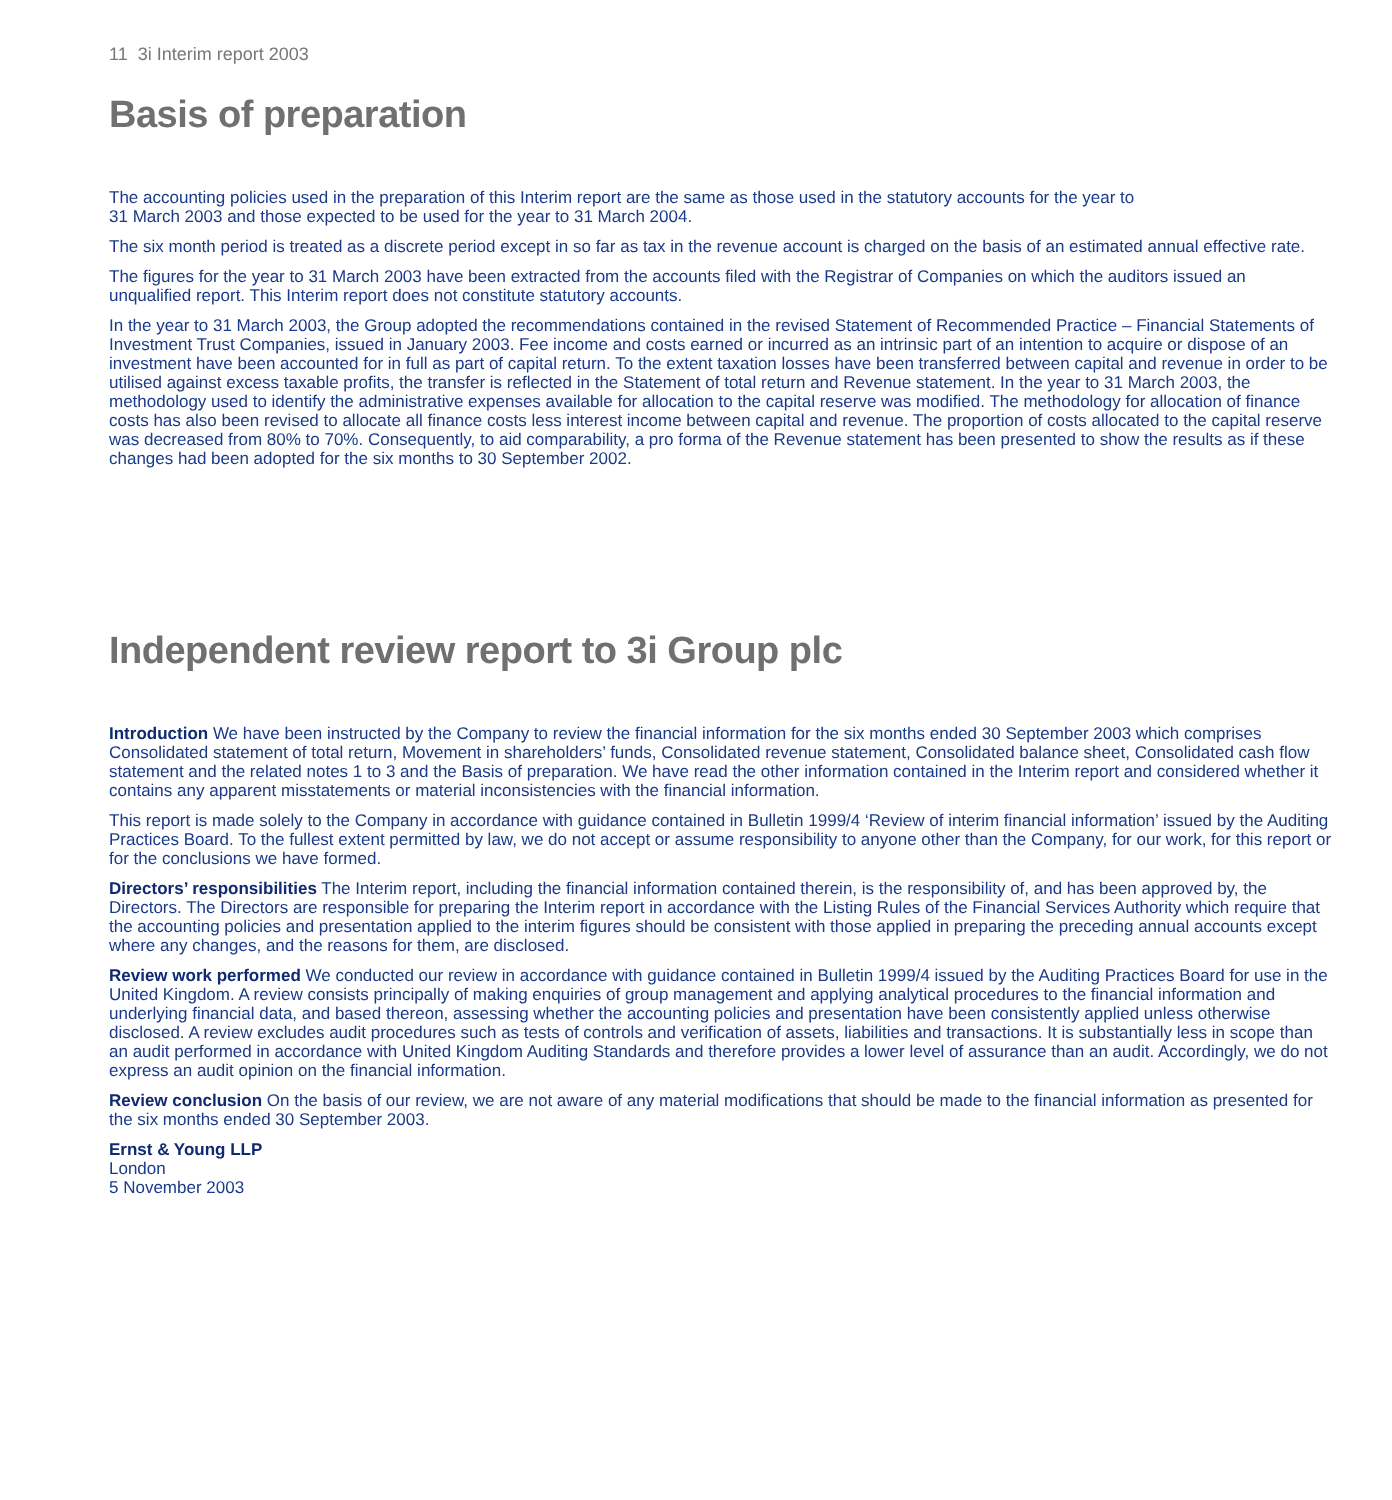11 3i Interim report 2003
Basis of preparation
The accounting policies used in the preparation of this Interim report are the same as those used in the statutory accounts for the year to
31 March 2003 and those expected to be used for the year to 31 March 2004.
The six month period is treated as a discrete period except in so far as tax in the revenue account is charged on the basis of an estimated annual effective rate.
The figures for the year to 31 March 2003 have been extracted from the accounts filed with the Registrar of Companies on which the auditors issued an unqualified report. This Interim report does not constitute statutory accounts.
In the year to 31 March 2003, the Group adopted the recommendations contained in the revised Statement of Recommended Practice – Financial Statements of Investment Trust Companies, issued in January 2003. Fee income and costs earned or incurred as an intrinsic part of an intention to acquire or dispose of an investment have been accounted for in full as part of capital return. To the extent taxation losses have been transferred between capital and revenue in order to be utilised against excess taxable profits, the transfer is reflected in the Statement of total return and Revenue statement. In the year to 31 March 2003, the methodology used to identify the administrative expenses available for allocation to the capital reserve was modified. The methodology for allocation of finance costs has also been revised to allocate all finance costs less interest income between capital and revenue. The proportion of costs allocated to the capital reserve was decreased from 80% to 70%. Consequently, to aid comparability, a pro forma of the Revenue statement has been presented to show the results as if these changes had been adopted for the six months to 30 September 2002.
Independent review report to 3i Group plc
Introduction We have been instructed by the Company to review the financial information for the six months ended 30 September 2003 which comprises Consolidated statement of total return, Movement in shareholders’ funds, Consolidated revenue statement, Consolidated balance sheet, Consolidated cash flow statement and the related notes 1 to 3 and the Basis of preparation. We have read the other information contained in the Interim report and considered whether it contains any apparent misstatements or material inconsistencies with the financial information.
This report is made solely to the Company in accordance with guidance contained in Bulletin 1999/4 ‘Review of interim financial information’ issued by the Auditing Practices Board. To the fullest extent permitted by law, we do not accept or assume responsibility to anyone other than the Company, for our work, for this report or for the conclusions we have formed.
Directors’ responsibilities The Interim report, including the financial information contained therein, is the responsibility of, and has been approved by, the Directors. The Directors are responsible for preparing the Interim report in accordance with the Listing Rules of the Financial Services Authority which require that the accounting policies and presentation applied to the interim figures should be consistent with those applied in preparing the preceding annual accounts except where any changes, and the reasons for them, are disclosed.
Review work performed We conducted our review in accordance with guidance contained in Bulletin 1999/4 issued by the Auditing Practices Board for use in the United Kingdom. A review consists principally of making enquiries of group management and applying analytical procedures to the financial information and underlying financial data, and based thereon, assessing whether the accounting policies and presentation have been consistently applied unless otherwise disclosed. A review excludes audit procedures such as tests of controls and verification of assets, liabilities and transactions. It is substantially less in scope than an audit performed in accordance with United Kingdom Auditing Standards and therefore provides a lower level of assurance than an audit. Accordingly, we do not express an audit opinion on the financial information.
Review conclusion On the basis of our review, we are not aware of any material modifications that should be made to the financial information as presented for the six months ended 30 September 2003.
Ernst & Young LLP
London
5 November 2003